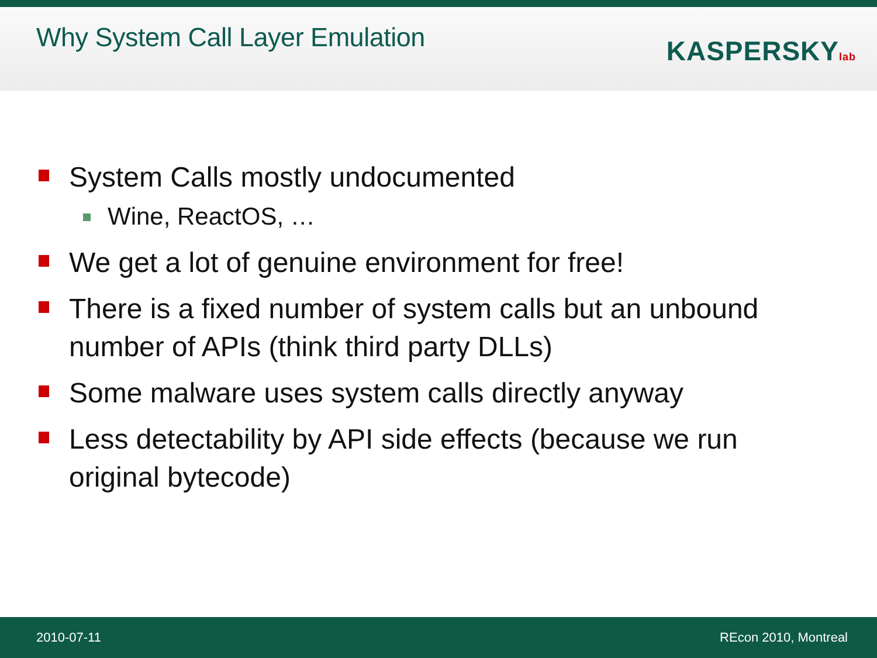Why System Call Layer Emulation
KASPERSKYlab
System Calls mostly undocumented
Wine, ReactOS, …
We get a lot of genuine environment for free!
There is a fixed number of system calls but an unbound number of APIs (think third party DLLs)
Some malware uses system calls directly anyway
Less detectability by API side effects (because we run original bytecode)
2010-07-11 REcon 2010, Montreal